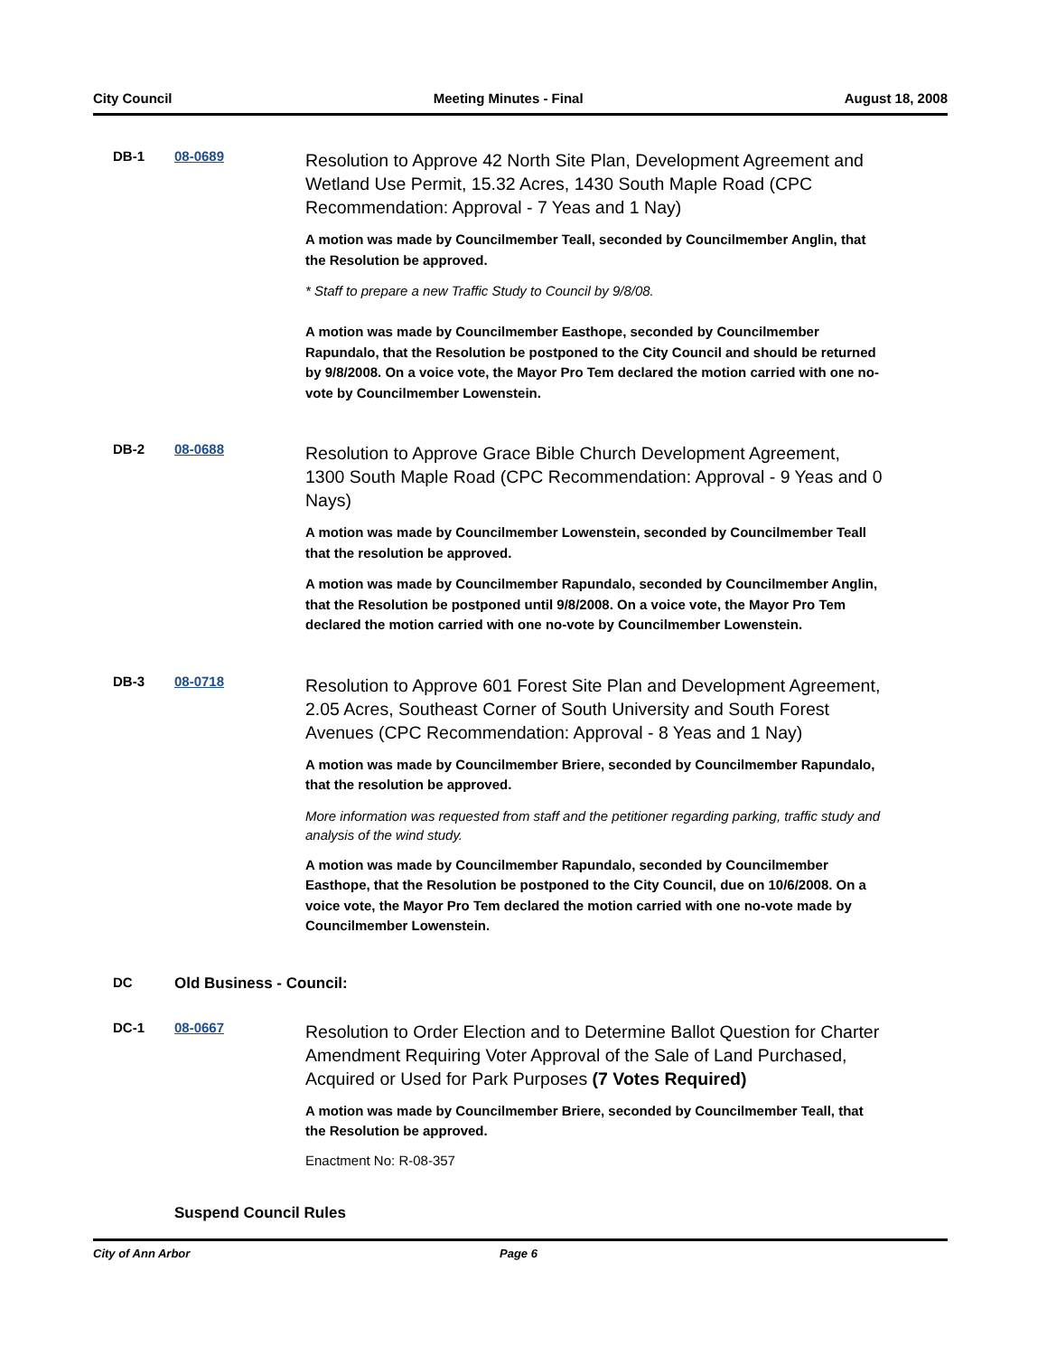City Council Meeting Minutes - Final August 18, 2008
DB-1 08-0689
Resolution to Approve 42 North Site Plan, Development Agreement and Wetland Use Permit, 15.32 Acres, 1430 South Maple Road (CPC Recommendation: Approval - 7 Yeas and 1 Nay)
A motion was made by Councilmember Teall, seconded by Councilmember Anglin, that the Resolution be approved.
* Staff to prepare a new Traffic Study to Council by 9/8/08.
A motion was made by Councilmember Easthope, seconded by Councilmember Rapundalo, that the Resolution be postponed to the City Council and should be returned by 9/8/2008. On a voice vote, the Mayor Pro Tem declared the motion carried with one no-vote by Councilmember Lowenstein.
DB-2 08-0688
Resolution to Approve Grace Bible Church Development Agreement, 1300 South Maple Road (CPC Recommendation: Approval - 9 Yeas and 0 Nays)
A motion was made by Councilmember Lowenstein, seconded by Councilmember Teall that the resolution be approved.
A motion was made by Councilmember Rapundalo, seconded by Councilmember Anglin, that the Resolution be postponed until 9/8/2008. On a voice vote, the Mayor Pro Tem declared the motion carried with one no-vote by Councilmember Lowenstein.
DB-3 08-0718
Resolution to Approve 601 Forest Site Plan and Development Agreement, 2.05 Acres, Southeast Corner of South University and South Forest Avenues (CPC Recommendation: Approval - 8 Yeas and 1 Nay)
A motion was made by Councilmember Briere, seconded by Councilmember Rapundalo, that the resolution be approved.
More information was requested from staff and the petitioner regarding parking, traffic study and analysis of the wind study.
A motion was made by Councilmember Rapundalo, seconded by Councilmember Easthope, that the Resolution be postponed to the City Council, due on 10/6/2008. On a voice vote, the Mayor Pro Tem declared the motion carried with one no-vote made by Councilmember Lowenstein.
DC Old Business - Council:
DC-1 08-0667
Resolution to Order Election and to Determine Ballot Question for Charter Amendment Requiring Voter Approval of the Sale of Land Purchased, Acquired or Used for Park Purposes (7 Votes Required)
A motion was made by Councilmember Briere, seconded by Councilmember Teall, that the Resolution be approved.
Enactment No: R-08-357
Suspend Council Rules
City of Ann Arbor Page 6